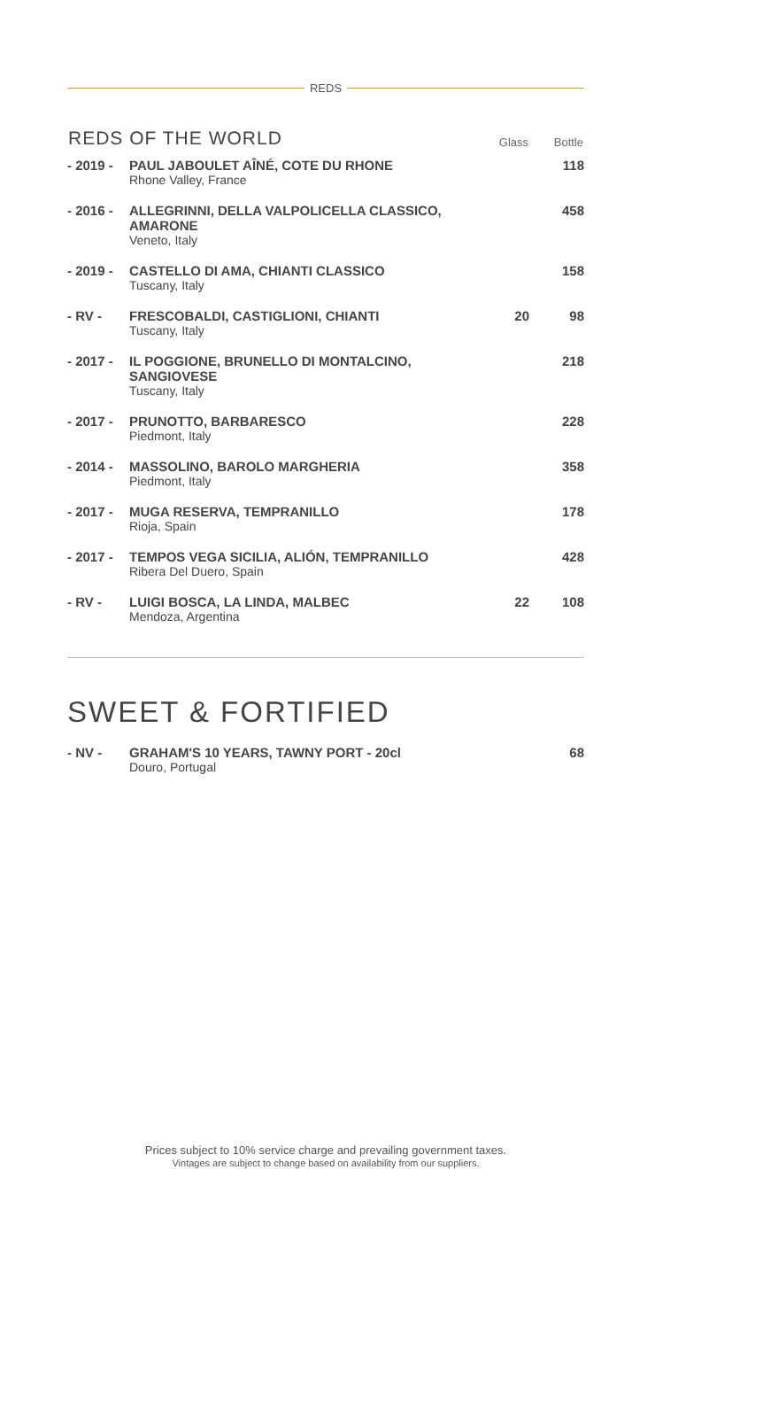REDS
| REDS OF THE WORLD | | Glass | Bottle |
| --- | --- | --- | --- |
| - 2019 - | PAUL JABOULET AÎNÉ, COTE DU RHONE Rhone Valley, France | | 118 |
| - 2016 - | ALLEGRINNI, DELLA VALPOLICELLA CLASSICO, AMARONE Veneto, Italy | | 458 |
| - 2019 - | CASTELLO DI AMA, CHIANTI CLASSICO Tuscany, Italy | | 158 |
| - RV - | FRESCOBALDI, CASTIGLIONI, CHIANTI Tuscany, Italy | 20 | 98 |
| - 2017 - | IL POGGIONE, BRUNELLO DI MONTALCINO, SANGIOVESE Tuscany, Italy | | 218 |
| - 2017 - | PRUNOTTO, BARBARESCO Piedmont, Italy | | 228 |
| - 2014 - | MASSOLINO, BAROLO MARGHERIA Piedmont, Italy | | 358 |
| - 2017 - | MUGA RESERVA, TEMPRANILLO Rioja, Spain | | 178 |
| - 2017 - | TEMPOS VEGA SICILIA, ALIÓN, TEMPRANILLO Ribera Del Duero, Spain | | 428 |
| - RV - | LUIGI BOSCA, LA LINDA, MALBEC Mendoza, Argentina | 22 | 108 |
SWEET & FORTIFIED
| - NV - | GRAHAM'S 10 YEARS, TAWNY PORT - 20cl Douro, Portugal | 68 |
Prices subject to 10% service charge and prevailing government taxes.
Vintages are subject to change based on availability from our suppliers.